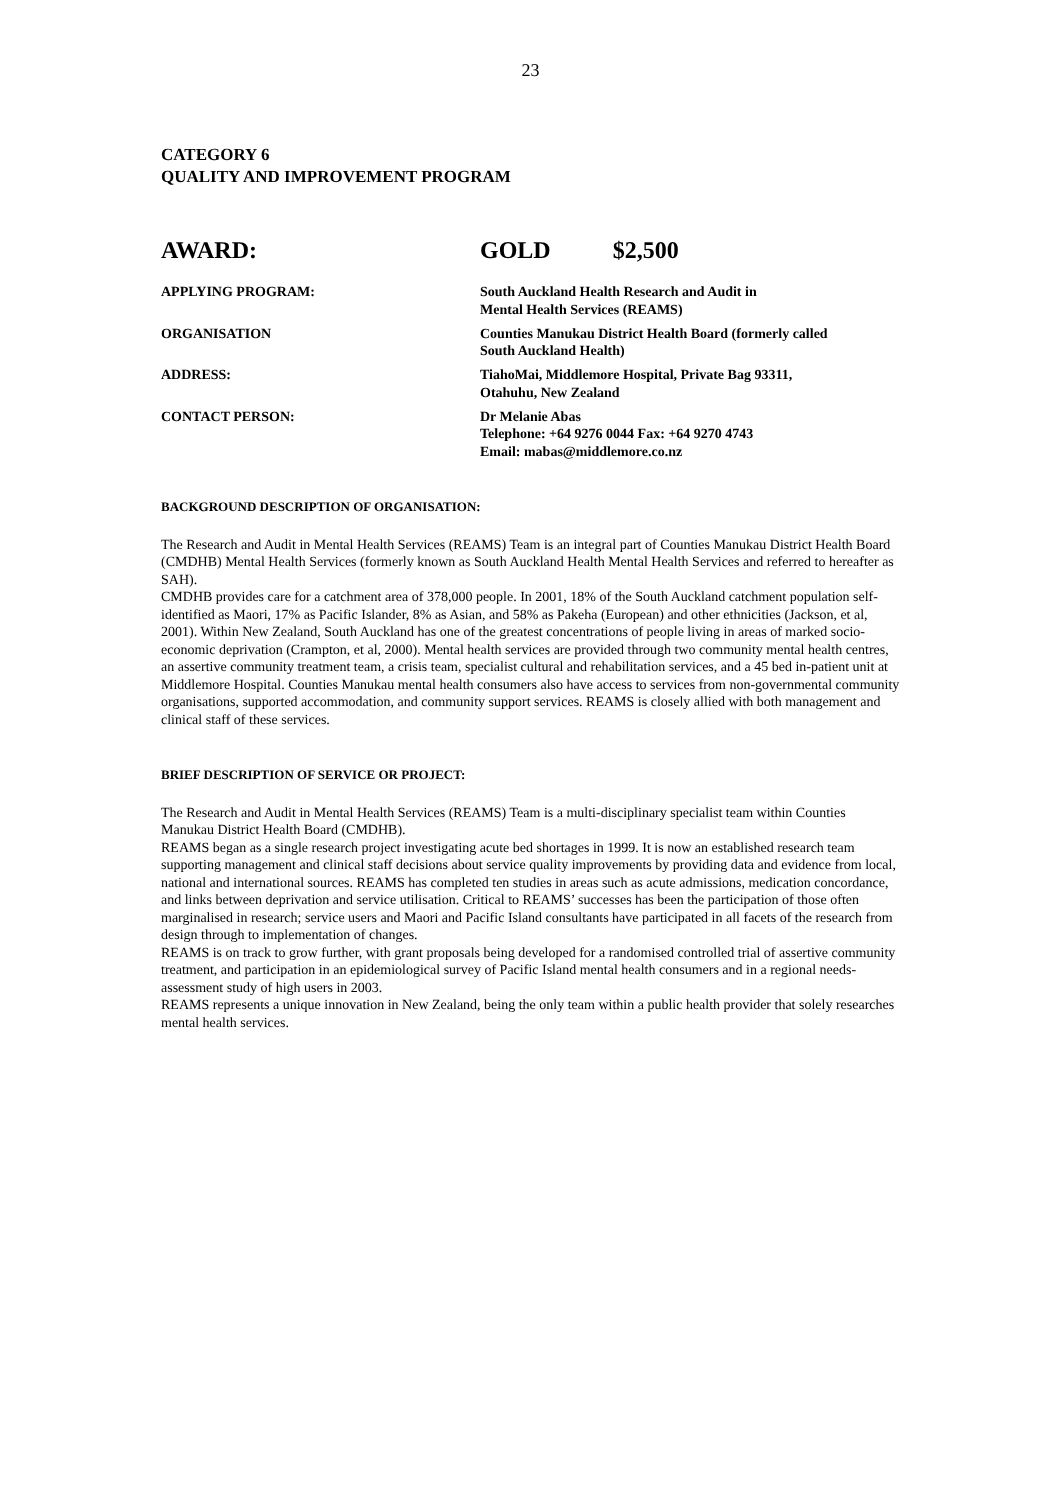23
CATEGORY 6
QUALITY AND IMPROVEMENT PROGRAM
| AWARD: | GOLD $2,500 |
| APPLYING PROGRAM: | South Auckland Health Research and Audit in Mental Health Services (REAMS) |
| ORGANISATION | Counties Manukau District Health Board (formerly called South Auckland Health) |
| ADDRESS: | TiahoMai, Middlemore Hospital, Private Bag 93311, Otahuhu, New Zealand |
| CONTACT PERSON: | Dr Melanie Abas Telephone: +64 9276 0044 Fax: +64 9270 4743 Email: mabas@middlemore.co.nz |
BACKGROUND DESCRIPTION OF ORGANISATION:
The Research and Audit in Mental Health Services (REAMS) Team is an integral part of Counties Manukau District Health Board (CMDHB) Mental Health Services (formerly known as South Auckland Health Mental Health Services and referred to hereafter as SAH).
CMDHB provides care for a catchment area of 378,000 people. In 2001, 18% of the South Auckland catchment population self-identified as Maori, 17% as Pacific Islander, 8% as Asian, and 58% as Pakeha (European) and other ethnicities (Jackson, et al, 2001). Within New Zealand, South Auckland has one of the greatest concentrations of people living in areas of marked socio-economic deprivation (Crampton, et al, 2000). Mental health services are provided through two community mental health centres, an assertive community treatment team, a crisis team, specialist cultural and rehabilitation services, and a 45 bed in-patient unit at Middlemore Hospital. Counties Manukau mental health consumers also have access to services from non-governmental community organisations, supported accommodation, and community support services. REAMS is closely allied with both management and clinical staff of these services.
BRIEF DESCRIPTION OF SERVICE OR PROJECT:
The Research and Audit in Mental Health Services (REAMS) Team is a multi-disciplinary specialist team within Counties Manukau District Health Board (CMDHB).
REAMS began as a single research project investigating acute bed shortages in 1999. It is now an established research team supporting management and clinical staff decisions about service quality improvements by providing data and evidence from local, national and international sources. REAMS has completed ten studies in areas such as acute admissions, medication concordance, and links between deprivation and service utilisation. Critical to REAMS’ successes has been the participation of those often marginalised in research; service users and Maori and Pacific Island consultants have participated in all facets of the research from design through to implementation of changes.
REAMS is on track to grow further, with grant proposals being developed for a randomised controlled trial of assertive community treatment, and participation in an epidemiological survey of Pacific Island mental health consumers and in a regional needs-assessment study of high users in 2003.
REAMS represents a unique innovation in New Zealand, being the only team within a public health provider that solely researches mental health services.